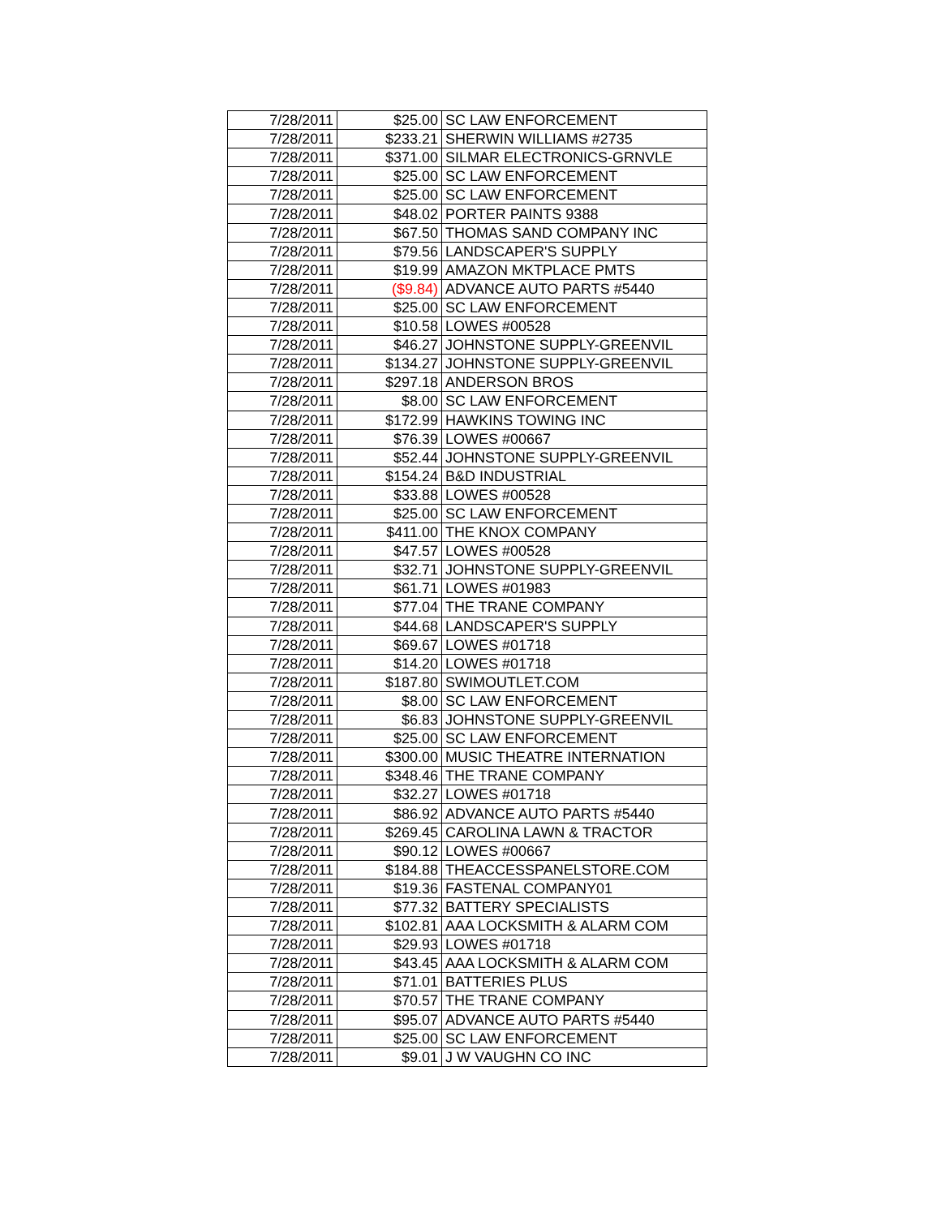| 7/28/2011 | $25.00 | SC LAW ENFORCEMENT |
| 7/28/2011 | $233.21 | SHERWIN WILLIAMS #2735 |
| 7/28/2011 | $371.00 | SILMAR ELECTRONICS-GRNVLE |
| 7/28/2011 | $25.00 | SC LAW ENFORCEMENT |
| 7/28/2011 | $25.00 | SC LAW ENFORCEMENT |
| 7/28/2011 | $48.02 | PORTER PAINTS 9388 |
| 7/28/2011 | $67.50 | THOMAS SAND COMPANY INC |
| 7/28/2011 | $79.56 | LANDSCAPER'S SUPPLY |
| 7/28/2011 | $19.99 | AMAZON MKTPLACE PMTS |
| 7/28/2011 | ($9.84) | ADVANCE AUTO PARTS #5440 |
| 7/28/2011 | $25.00 | SC LAW ENFORCEMENT |
| 7/28/2011 | $10.58 | LOWES #00528 |
| 7/28/2011 | $46.27 | JOHNSTONE SUPPLY-GREENVIL |
| 7/28/2011 | $134.27 | JOHNSTONE SUPPLY-GREENVIL |
| 7/28/2011 | $297.18 | ANDERSON BROS |
| 7/28/2011 | $8.00 | SC LAW ENFORCEMENT |
| 7/28/2011 | $172.99 | HAWKINS TOWING INC |
| 7/28/2011 | $76.39 | LOWES #00667 |
| 7/28/2011 | $52.44 | JOHNSTONE SUPPLY-GREENVIL |
| 7/28/2011 | $154.24 | B&D INDUSTRIAL |
| 7/28/2011 | $33.88 | LOWES #00528 |
| 7/28/2011 | $25.00 | SC LAW ENFORCEMENT |
| 7/28/2011 | $411.00 | THE KNOX COMPANY |
| 7/28/2011 | $47.57 | LOWES #00528 |
| 7/28/2011 | $32.71 | JOHNSTONE SUPPLY-GREENVIL |
| 7/28/2011 | $61.71 | LOWES #01983 |
| 7/28/2011 | $77.04 | THE TRANE COMPANY |
| 7/28/2011 | $44.68 | LANDSCAPER'S SUPPLY |
| 7/28/2011 | $69.67 | LOWES #01718 |
| 7/28/2011 | $14.20 | LOWES #01718 |
| 7/28/2011 | $187.80 | SWIMOUTLET.COM |
| 7/28/2011 | $8.00 | SC LAW ENFORCEMENT |
| 7/28/2011 | $6.83 | JOHNSTONE SUPPLY-GREENVIL |
| 7/28/2011 | $25.00 | SC LAW ENFORCEMENT |
| 7/28/2011 | $300.00 | MUSIC THEATRE INTERNATION |
| 7/28/2011 | $348.46 | THE TRANE COMPANY |
| 7/28/2011 | $32.27 | LOWES #01718 |
| 7/28/2011 | $86.92 | ADVANCE AUTO PARTS #5440 |
| 7/28/2011 | $269.45 | CAROLINA LAWN & TRACTOR |
| 7/28/2011 | $90.12 | LOWES #00667 |
| 7/28/2011 | $184.88 | THEACCESSPANELSTORE.COM |
| 7/28/2011 | $19.36 | FASTENAL COMPANY01 |
| 7/28/2011 | $77.32 | BATTERY SPECIALISTS |
| 7/28/2011 | $102.81 | AAA LOCKSMITH & ALARM COM |
| 7/28/2011 | $29.93 | LOWES #01718 |
| 7/28/2011 | $43.45 | AAA LOCKSMITH & ALARM COM |
| 7/28/2011 | $71.01 | BATTERIES PLUS |
| 7/28/2011 | $70.57 | THE TRANE COMPANY |
| 7/28/2011 | $95.07 | ADVANCE AUTO PARTS #5440 |
| 7/28/2011 | $25.00 | SC LAW ENFORCEMENT |
| 7/28/2011 | $9.01 | J W VAUGHN CO INC |